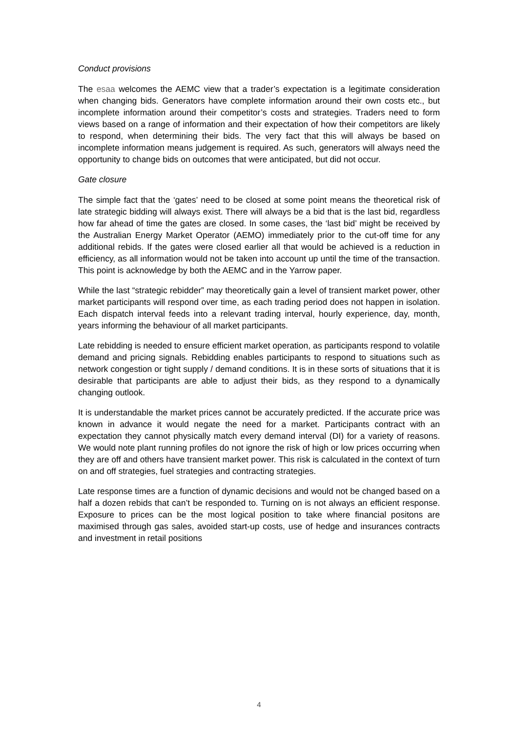Conduct provisions
The esaa welcomes the AEMC view that a trader’s expectation is a legitimate consideration when changing bids. Generators have complete information around their own costs etc., but incomplete information around their competitor’s costs and strategies. Traders need to form views based on a range of information and their expectation of how their competitors are likely to respond, when determining their bids. The very fact that this will always be based on incomplete information means judgement is required. As such, generators will always need the opportunity to change bids on outcomes that were anticipated, but did not occur.
Gate closure
The simple fact that the ‘gates’ need to be closed at some point means the theoretical risk of late strategic bidding will always exist. There will always be a bid that is the last bid, regardless how far ahead of time the gates are closed. In some cases, the ‘last bid’ might be received by the Australian Energy Market Operator (AEMO) immediately prior to the cut-off time for any additional rebids. If the gates were closed earlier all that would be achieved is a reduction in efficiency, as all information would not be taken into account up until the time of the transaction. This point is acknowledge by both the AEMC and in the Yarrow paper.
While the last “strategic rebidder” may theoretically gain a level of transient market power, other market participants will respond over time, as each trading period does not happen in isolation. Each dispatch interval feeds into a relevant trading interval, hourly experience, day, month, years informing the behaviour of all market participants.
Late rebidding is needed to ensure efficient market operation, as participants respond to volatile demand and pricing signals. Rebidding enables participants to respond to situations such as network congestion or tight supply / demand conditions. It is in these sorts of situations that it is desirable that participants are able to adjust their bids, as they respond to a dynamically changing outlook.
It is understandable the market prices cannot be accurately predicted. If the accurate price was known in advance it would negate the need for a market. Participants contract with an expectation they cannot physically match every demand interval (DI) for a variety of reasons. We would note plant running profiles do not ignore the risk of high or low prices occurring when they are off and others have transient market power. This risk is calculated in the context of turn on and off strategies, fuel strategies and contracting strategies.
Late response times are a function of dynamic decisions and would not be changed based on a half a dozen rebids that can’t be responded to. Turning on is not always an efficient response. Exposure to prices can be the most logical position to take where financial positons are maximised through gas sales, avoided start-up costs, use of hedge and insurances contracts and investment in retail positions
4